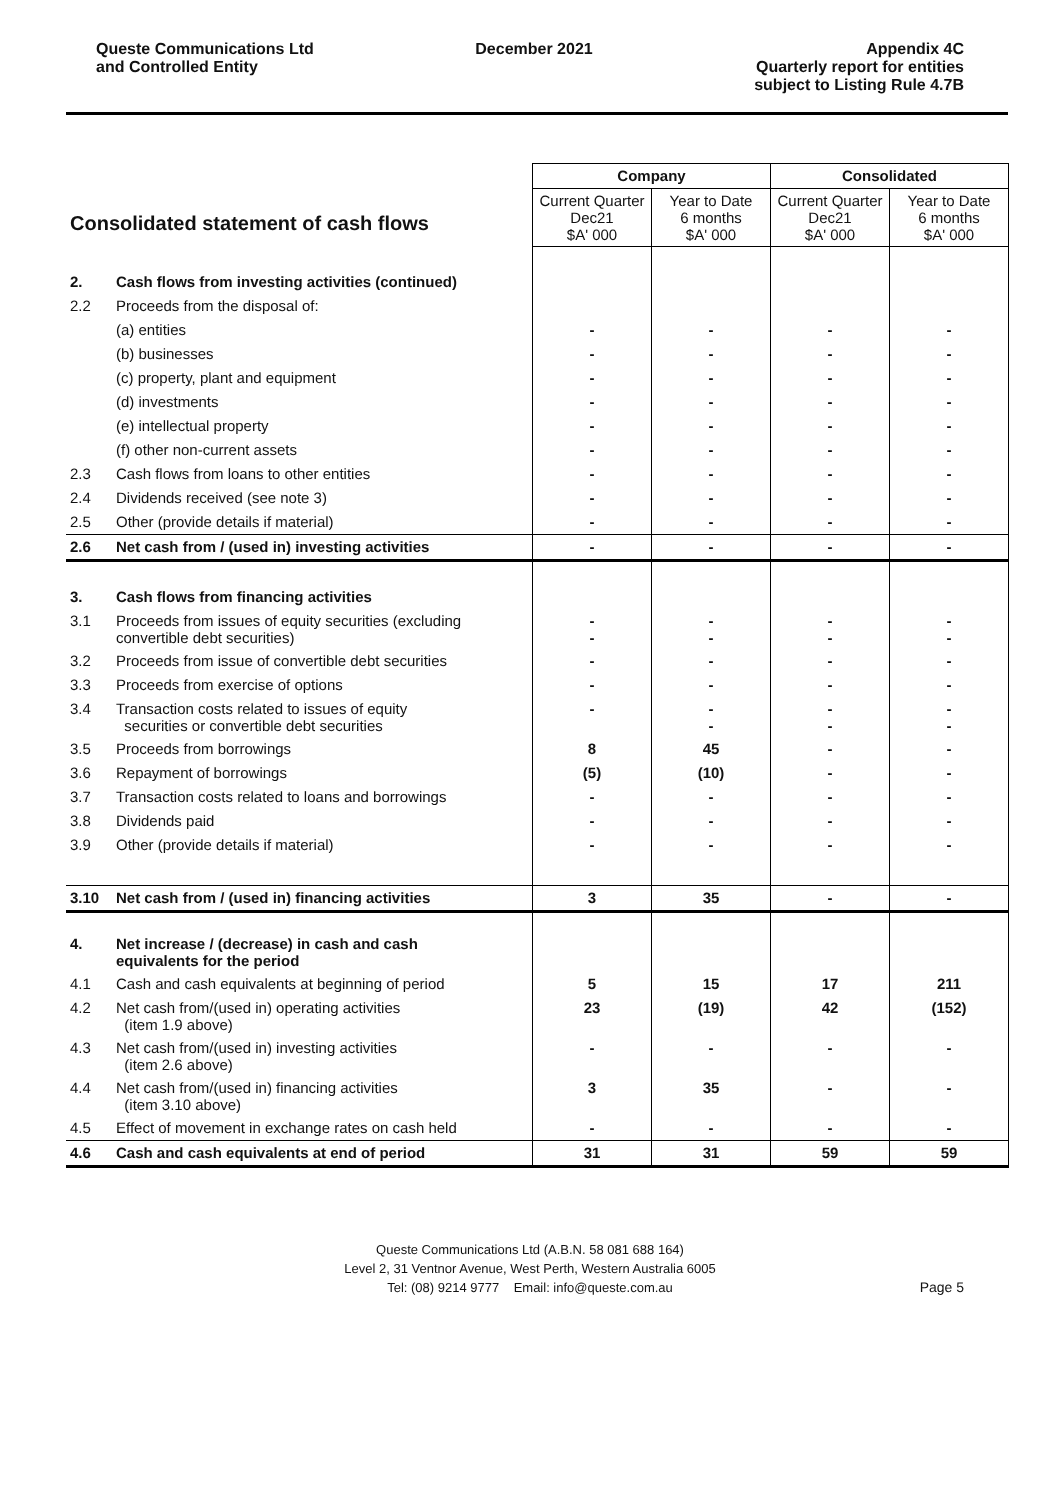Queste Communications Ltd
and Controlled Entity
December 2021 Appendix 4C
Quarterly report for entities
subject to Listing Rule 4.7B
| Consolidated statement of cash flows | | Company | | Consolidated | |
| | | Current Quarter Dec21 $A' 000 | Year to Date 6 months $A' 000 | Current Quarter Dec21 $A' 000 | Year to Date 6 months $A' 000 |
| 2. | Cash flows from investing activities (continued) | | | | |
| 2.2 | Proceeds from the disposal of: | | | | |
| | (a) entities | - | - | - | - |
| | (b) businesses | - | - | - | - |
| | (c) property, plant and equipment | - | - | - | - |
| | (d) investments | - | - | - | - |
| | (e) intellectual property | - | - | - | - |
| | (f) other non-current assets | - | - | - | - |
| 2.3 | Cash flows from loans to other entities | - | - | - | - |
| 2.4 | Dividends received (see note 3) | - | - | - | - |
| 2.5 | Other (provide details if material) | - | - | - | - |
| 2.6 | Net cash from / (used in) investing activities | - | - | - | - |
| 3. | Cash flows from financing activities | | | | |
| 3.1 | Proceeds from issues of equity securities (excluding convertible debt securities) | - - | - - | - - | - - |
| 3.2 | Proceeds from issue of convertible debt securities | - | - | - | - |
| 3.3 | Proceeds from exercise of options | - | - | - | - |
| 3.4 | Transaction costs related to issues of equity securities or convertible debt securities | - | - - | - - | - - |
| 3.5 | Proceeds from borrowings | 8 | 45 | - | - |
| 3.6 | Repayment of borrowings | (5) | (10) | - | - |
| 3.7 | Transaction costs related to loans and borrowings | - | - | - | - |
| 3.8 | Dividends paid | - | - | - | - |
| 3.9 | Other (provide details if material) | - | - | - | - |
| 3.10 | Net cash from / (used in) financing activities | 3 | 35 | - | - |
| 4. | Net increase / (decrease) in cash and cash equivalents for the period | | | | |
| 4.1 | Cash and cash equivalents at beginning of period | 5 | 15 | 17 | 211 |
| 4.2 | Net cash from/(used in) operating activities (item 1.9 above) | 23 | (19) | 42 | (152) |
| 4.3 | Net cash from/(used in) investing activities (item 2.6 above) | - | - | - | - |
| 4.4 | Net cash from/(used in) financing activities (item 3.10 above) | 3 | 35 | - | - |
| 4.5 | Effect of movement in exchange rates on cash held | - | - | - | - |
| 4.6 | Cash and cash equivalents at end of period | 31 | 31 | 59 | 59 |
Queste Communications Ltd (A.B.N. 58 081 688 164)
Level 2, 31 Ventnor Avenue, West Perth, Western Australia 6005
Tel: (08) 9214 9777 Email: info@queste.com.au
Page 5